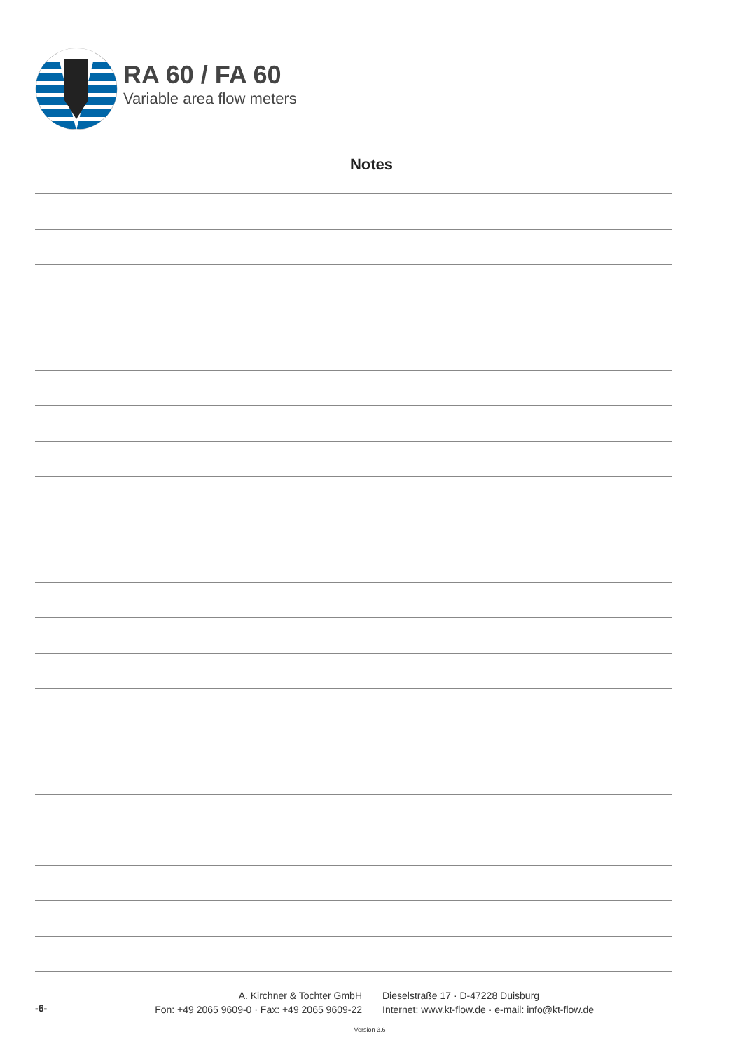RA 60 / FA 60
Variable area flow meters
Notes
-6-
A. Kirchner & Tochter GmbH
Fon: +49 2065 9609-0 · Fax: +49 2065 9609-22
Dieselstraße 17 · D-47228 Duisburg
Internet: www.kt-flow.de · e-mail: info@kt-flow.de
Version 3.6